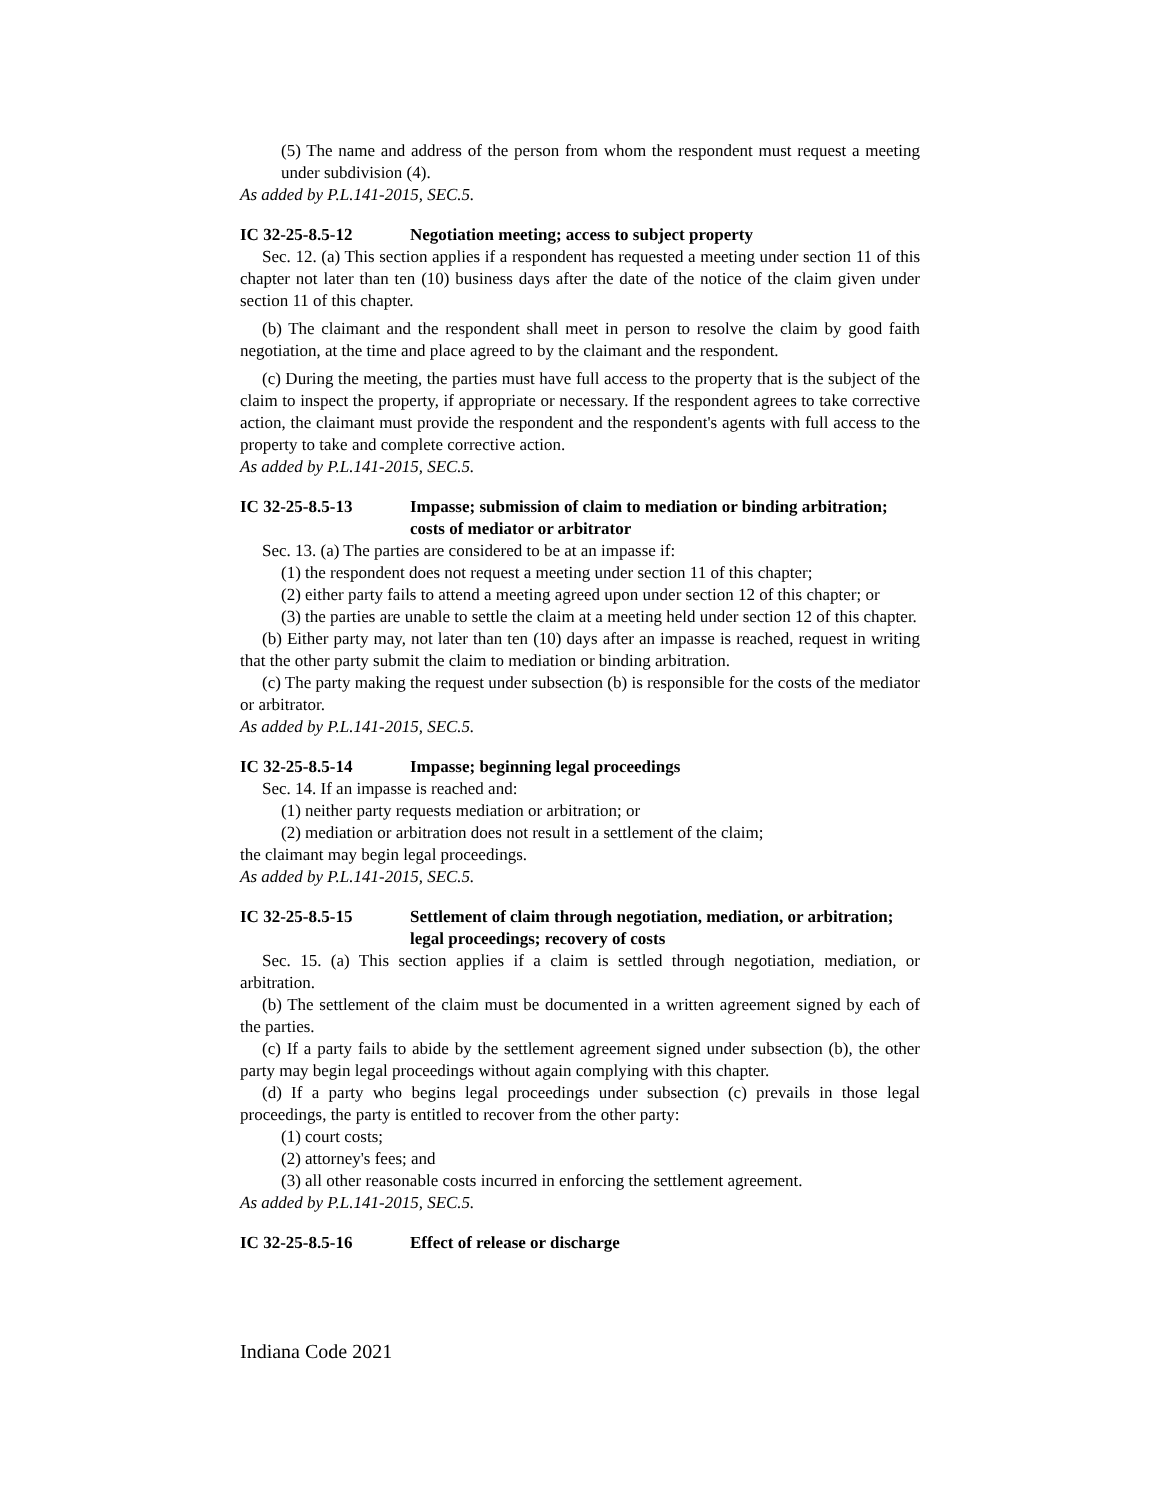(5) The name and address of the person from whom the respondent must request a meeting under subdivision (4).
As added by P.L.141-2015, SEC.5.
IC 32-25-8.5-12 Negotiation meeting; access to subject property
Sec. 12. (a) This section applies if a respondent has requested a meeting under section 11 of this chapter not later than ten (10) business days after the date of the notice of the claim given under section 11 of this chapter.
(b) The claimant and the respondent shall meet in person to resolve the claim by good faith negotiation, at the time and place agreed to by the claimant and the respondent.
(c) During the meeting, the parties must have full access to the property that is the subject of the claim to inspect the property, if appropriate or necessary. If the respondent agrees to take corrective action, the claimant must provide the respondent and the respondent's agents with full access to the property to take and complete corrective action.
As added by P.L.141-2015, SEC.5.
IC 32-25-8.5-13 Impasse; submission of claim to mediation or binding arbitration; costs of mediator or arbitrator
Sec. 13. (a) The parties are considered to be at an impasse if:
(1) the respondent does not request a meeting under section 11 of this chapter;
(2) either party fails to attend a meeting agreed upon under section 12 of this chapter; or
(3) the parties are unable to settle the claim at a meeting held under section 12 of this chapter.
(b) Either party may, not later than ten (10) days after an impasse is reached, request in writing that the other party submit the claim to mediation or binding arbitration.
(c) The party making the request under subsection (b) is responsible for the costs of the mediator or arbitrator.
As added by P.L.141-2015, SEC.5.
IC 32-25-8.5-14 Impasse; beginning legal proceedings
Sec. 14. If an impasse is reached and:
(1) neither party requests mediation or arbitration; or
(2) mediation or arbitration does not result in a settlement of the claim;
the claimant may begin legal proceedings.
As added by P.L.141-2015, SEC.5.
IC 32-25-8.5-15 Settlement of claim through negotiation, mediation, or arbitration; legal proceedings; recovery of costs
Sec. 15. (a) This section applies if a claim is settled through negotiation, mediation, or arbitration.
(b) The settlement of the claim must be documented in a written agreement signed by each of the parties.
(c) If a party fails to abide by the settlement agreement signed under subsection (b), the other party may begin legal proceedings without again complying with this chapter.
(d) If a party who begins legal proceedings under subsection (c) prevails in those legal proceedings, the party is entitled to recover from the other party:
(1) court costs;
(2) attorney's fees; and
(3) all other reasonable costs incurred in enforcing the settlement agreement.
As added by P.L.141-2015, SEC.5.
IC 32-25-8.5-16 Effect of release or discharge
Indiana Code 2021